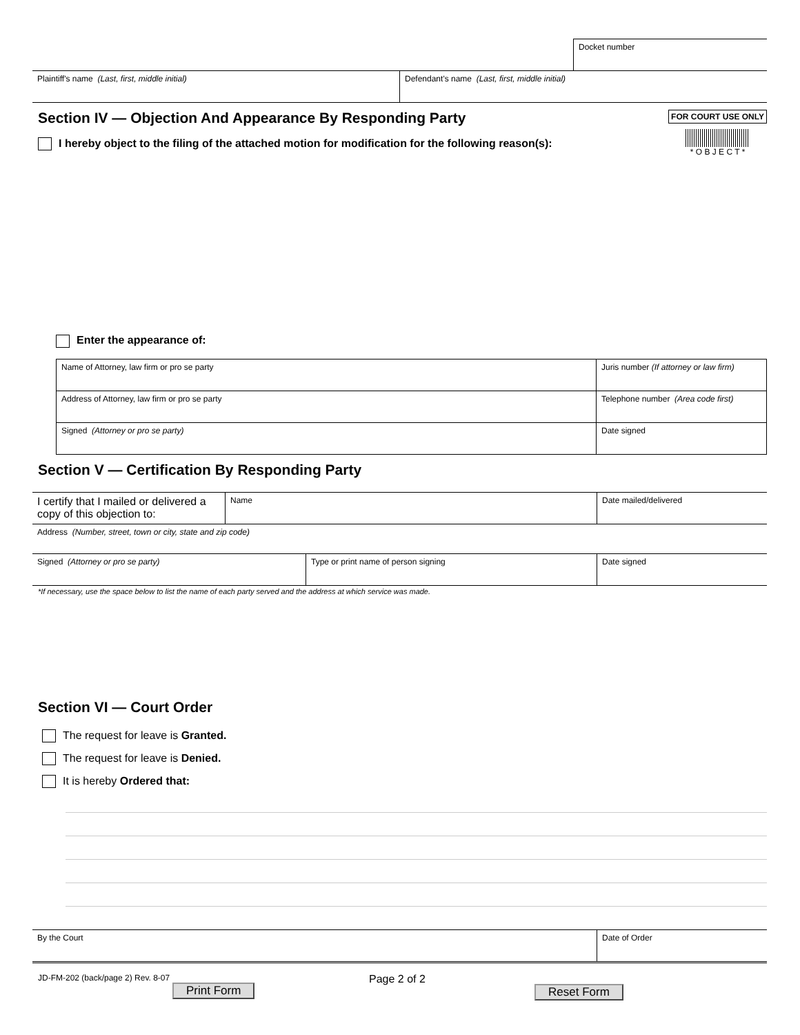| | Docket number |
| Plaintiff's name (Last, first, middle initial) | Defendant's name (Last, first, middle initial) |
Section IV — Objection And Appearance By Responding Party
I hereby object to the filing of the attached motion for modification for the following reason(s):
FOR COURT USE ONLY
* O B J E C T *
Enter the appearance of:
| Name of Attorney, law firm or pro se party | Juris number (If attorney or law firm) |
| Address of Attorney, law firm or pro se party | Telephone number (Area code first) |
| Signed (Attorney or pro se party) | Date signed |
Section V — Certification By Responding Party
| I certify that I mailed or delivered a copy of this objection to: | Name | Date mailed/delivered |
| Address (Number, street, town or city, state and zip code) | | |
| Signed (Attorney or pro se party) | Type or print name of person signing | Date signed |
*If necessary, use the space below to list the name of each party served and the address at which service was made.
Section VI — Court Order
The request for leave is Granted.
The request for leave is Denied.
It is hereby Ordered that:
| By the Court | Date of Order |
JD-FM-202 (back/page 2) Rev. 8-07
Print Form
Page 2 of 2
Reset Form